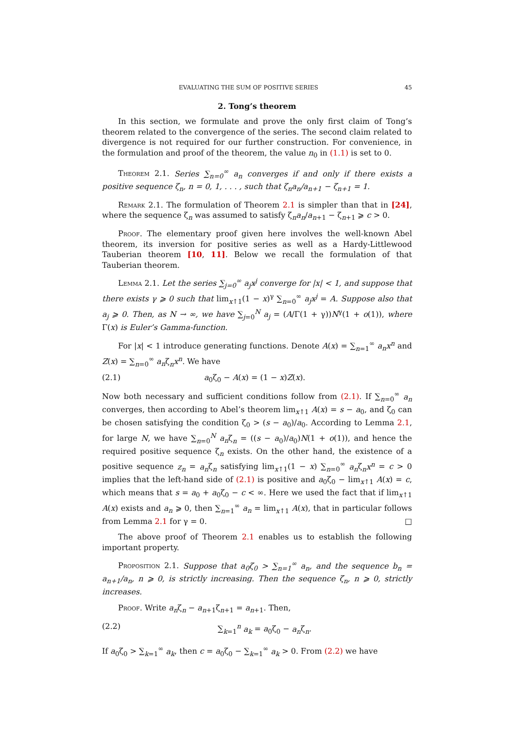EVALUATING THE SUM OF POSITIVE SERIES 45
2. Tong’s theorem
In this section, we formulate and prove the only first claim of Tong’s theorem related to the convergence of the series. The second claim related to divergence is not required for our further construction. For convenience, in the formulation and proof of the theorem, the value n<sub>0</sub> in (1.1) is set to 0.
Theorem 2.1. Series ∑<sub>n=0</sub><sup>∞</sup> a<sub>n</sub> converges if and only if there exists a positive sequence ζ<sub>n</sub>, n = 0, 1, . . . , such that ζ<sub>n</sub>a<sub>n</sub>/a<sub>n+1</sub> − ζ<sub>n+1</sub> = 1.
Remark 2.1. The formulation of Theorem 2.1 is simpler than that in [24], where the sequence ζ<sub>n</sub> was assumed to satisfy ζ<sub>n</sub>a<sub>n</sub>/a<sub>n+1</sub> − ζ<sub>n+1</sub> ⩾ c > 0.
Proof. The elementary proof given here involves the well-known Abel theorem, its inversion for positive series as well as a Hardy-Littlewood Tauberian theorem [10, 11]. Below we recall the formulation of that Tauberian theorem.
Lemma 2.1. Let the series ∑<sub>j=0</sub><sup>∞</sup> a<sub>j</sub>x<sup>j</sup> converge for |x| < 1, and suppose that there exists γ ⩾ 0 such that lim<sub>x↑1</sub>(1 − x)<sup>γ</sup> ∑<sub>n=0</sub><sup>∞</sup> a<sub>j</sub>x<sup>j</sup> = A. Suppose also that a<sub>j</sub> ⩾ 0. Then, as N → ∞, we have ∑<sub>j=0</sub><sup>N</sup> a<sub>j</sub> = (A/Γ(1 + γ))N<sup>γ</sup>(1 + o(1)), where Γ(x) is Euler’s Gamma-function.
For |x| < 1 introduce generating functions. Denote A(x) = ∑<sub>n=1</sub><sup>∞</sup> a<sub>n</sub>x<sup>n</sup> and Z(x) = ∑<sub>n=0</sub><sup>∞</sup> a<sub>n</sub>ζ<sub>n</sub>x<sup>n</sup>. We have
(2.1) a<sub>0</sub>ζ<sub>0</sub> − A(x) = (1 − x)Z(x).
Now both necessary and sufficient conditions follow from (2.1). If ∑<sub>n=0</sub><sup>∞</sup> a<sub>n</sub> converges, then according to Abel’s theorem lim<sub>x↑1</sub> A(x) = s − a<sub>0</sub>, and ζ<sub>0</sub> can be chosen satisfying the condition ζ<sub>0</sub> > (s − a<sub>0</sub>)/a<sub>0</sub>. According to Lemma 2.1, for large N, we have ∑<sub>n=0</sub><sup>N</sup> a<sub>n</sub>ζ<sub>n</sub> = ((s − a<sub>0</sub>)/a<sub>0</sub>)N(1 + o(1)), and hence the required positive sequence ζ<sub>n</sub> exists. On the other hand, the existence of a positive sequence z<sub>n</sub> = a<sub>n</sub>ζ<sub>n</sub> satisfying lim<sub>x↑1</sub>(1 − x) ∑<sub>n=0</sub><sup>∞</sup> a<sub>n</sub>ζ<sub>n</sub>x<sup>n</sup> = c > 0 implies that the left-hand side of (2.1) is positive and a<sub>0</sub>ζ<sub>0</sub> − lim<sub>x↑1</sub> A(x) = c, which means that s = a<sub>0</sub> + a<sub>0</sub>ζ<sub>0</sub> − c < ∞. Here we used the fact that if lim<sub>x↑1</sub> A(x) exists and a<sub>n</sub> ⩾ 0, then ∑<sub>n=1</sub><sup>∞</sup> a<sub>n</sub> = lim<sub>x↑1</sub> A(x), that in particular follows from Lemma 2.1 for γ = 0. □
The above proof of Theorem 2.1 enables us to establish the following important property.
Proposition 2.1. Suppose that a<sub>0</sub>ζ<sub>0</sub> > ∑<sub>n=1</sub><sup>∞</sup> a<sub>n</sub>, and the sequence b<sub>n</sub> = a<sub>n+1</sub>/a<sub>n</sub>, n ⩾ 0, is strictly increasing. Then the sequence ζ<sub>n</sub>, n ⩾ 0, strictly increases.
Proof. Write a<sub>n</sub>ζ<sub>n</sub> − a<sub>n+1</sub>ζ<sub>n+1</sub> = a<sub>n+1</sub>. Then,
(2.2) ∑<sub>k=1</sub><sup>n</sup> a<sub>k</sub> = a<sub>0</sub>ζ<sub>0</sub> − a<sub>n</sub>ζ<sub>n</sub>.
If a<sub>0</sub>ζ<sub>0</sub> > ∑<sub>k=1</sub><sup>∞</sup> a<sub>k</sub>, then c = a<sub>0</sub>ζ<sub>0</sub> − ∑<sub>k=1</sub><sup>∞</sup> a<sub>k</sub> > 0. From (2.2) we have